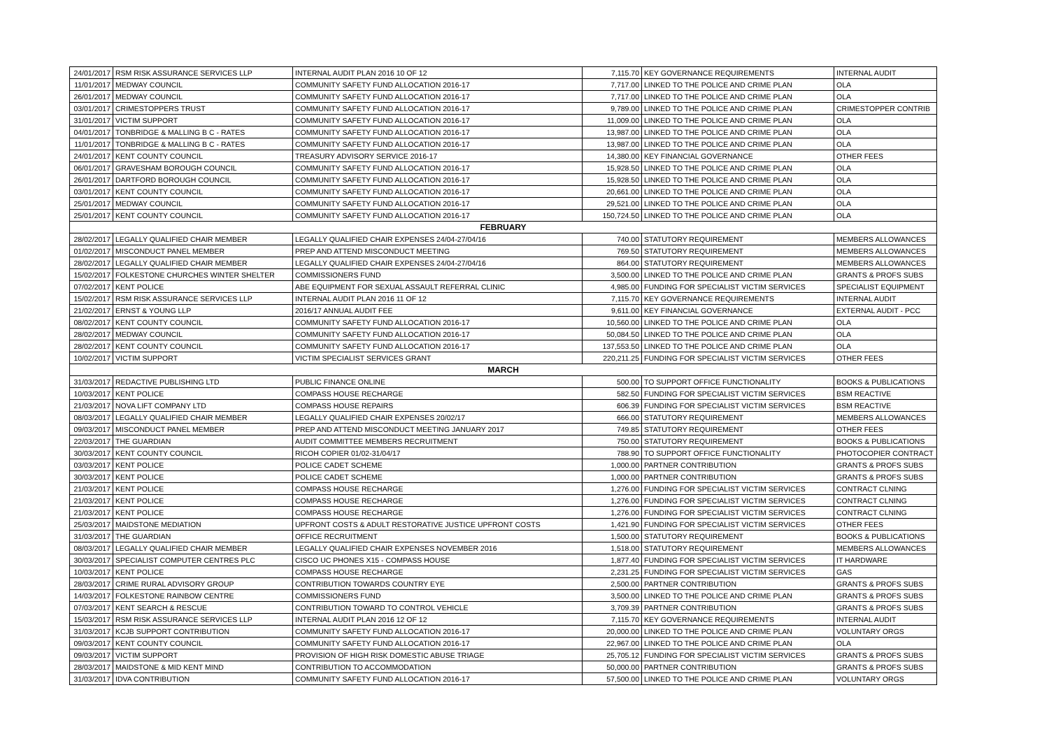| 24/01/2017 | RSM RISK ASSURANCE SERVICES LLP | INTERNAL AUDIT PLAN 2016 10 OF 12 | 7,115.70 | KEY GOVERNANCE REQUIREMENTS | INTERNAL AUDIT |
| 11/01/2017 | MEDWAY COUNCIL | COMMUNITY SAFETY FUND ALLOCATION 2016-17 | 7,717.00 | LINKED TO THE POLICE AND CRIME PLAN | OLA |
| 26/01/2017 | MEDWAY COUNCIL | COMMUNITY SAFETY FUND ALLOCATION 2016-17 | 7,717.00 | LINKED TO THE POLICE AND CRIME PLAN | OLA |
| 03/01/2017 | CRIMESTOPPERS TRUST | COMMUNITY SAFETY FUND ALLOCATION 2016-17 | 9,789.00 | LINKED TO THE POLICE AND CRIME PLAN | CRIMESTOPPER CONTRIB |
| 31/01/2017 | VICTIM SUPPORT | COMMUNITY SAFETY FUND ALLOCATION 2016-17 | 11,009.00 | LINKED TO THE POLICE AND CRIME PLAN | OLA |
| 04/01/2017 | TONBRIDGE & MALLING B C - RATES | COMMUNITY SAFETY FUND ALLOCATION 2016-17 | 13,987.00 | LINKED TO THE POLICE AND CRIME PLAN | OLA |
| 11/01/2017 | TONBRIDGE & MALLING B C - RATES | COMMUNITY SAFETY FUND ALLOCATION 2016-17 | 13,987.00 | LINKED TO THE POLICE AND CRIME PLAN | OLA |
| 24/01/2017 | KENT COUNTY COUNCIL | TREASURY ADVISORY SERVICE 2016-17 | 14,380.00 | KEY FINANCIAL GOVERNANCE | OTHER FEES |
| 06/01/2017 | GRAVESHAM BOROUGH COUNCIL | COMMUNITY SAFETY FUND ALLOCATION 2016-17 | 15,928.50 | LINKED TO THE POLICE AND CRIME PLAN | OLA |
| 26/01/2017 | DARTFORD BOROUGH COUNCIL | COMMUNITY SAFETY FUND ALLOCATION 2016-17 | 15,928.50 | LINKED TO THE POLICE AND CRIME PLAN | OLA |
| 03/01/2017 | KENT COUNTY COUNCIL | COMMUNITY SAFETY FUND ALLOCATION 2016-17 | 20,661.00 | LINKED TO THE POLICE AND CRIME PLAN | OLA |
| 25/01/2017 | MEDWAY COUNCIL | COMMUNITY SAFETY FUND ALLOCATION 2016-17 | 29,521.00 | LINKED TO THE POLICE AND CRIME PLAN | OLA |
| 25/01/2017 | KENT COUNTY COUNCIL | COMMUNITY SAFETY FUND ALLOCATION 2016-17 | 150,724.50 | LINKED TO THE POLICE AND CRIME PLAN | OLA |
| FEBRUARY | | | | | |
| 28/02/2017 | LEGALLY QUALIFIED CHAIR MEMBER | LEGALLY QUALIFIED CHAIR EXPENSES 24/04-27/04/16 | 740.00 | STATUTORY REQUIREMENT | MEMBERS ALLOWANCES |
| 01/02/2017 | MISCONDUCT PANEL MEMBER | PREP AND ATTEND MISCONDUCT MEETING | 769.50 | STATUTORY REQUIREMENT | MEMBERS ALLOWANCES |
| 28/02/2017 | LEGALLY QUALIFIED CHAIR MEMBER | LEGALLY QUALIFIED CHAIR EXPENSES 24/04-27/04/16 | 864.00 | STATUTORY REQUIREMENT | MEMBERS ALLOWANCES |
| 15/02/2017 | FOLKESTONE CHURCHES WINTER SHELTER | COMMISSIONERS FUND | 3,500.00 | LINKED TO THE POLICE AND CRIME PLAN | GRANTS & PROFS SUBS |
| 07/02/2017 | KENT POLICE | ABE EQUIPMENT FOR SEXUAL ASSAULT REFERRAL CLINIC | 4,985.00 | FUNDING FOR SPECIALIST VICTIM SERVICES | SPECIALIST EQUIPMENT |
| 15/02/2017 | RSM RISK ASSURANCE SERVICES LLP | INTERNAL AUDIT PLAN 2016 11 OF 12 | 7,115.70 | KEY GOVERNANCE REQUIREMENTS | INTERNAL AUDIT |
| 21/02/2017 | ERNST & YOUNG LLP | 2016/17 ANNUAL AUDIT FEE | 9,611.00 | KEY FINANCIAL GOVERNANCE | EXTERNAL AUDIT - PCC |
| 08/02/2017 | KENT COUNTY COUNCIL | COMMUNITY SAFETY FUND ALLOCATION 2016-17 | 10,560.00 | LINKED TO THE POLICE AND CRIME PLAN | OLA |
| 28/02/2017 | MEDWAY COUNCIL | COMMUNITY SAFETY FUND ALLOCATION 2016-17 | 50,084.50 | LINKED TO THE POLICE AND CRIME PLAN | OLA |
| 28/02/2017 | KENT COUNTY COUNCIL | COMMUNITY SAFETY FUND ALLOCATION 2016-17 | 137,553.50 | LINKED TO THE POLICE AND CRIME PLAN | OLA |
| 10/02/2017 | VICTIM SUPPORT | VICTIM SPECIALIST SERVICES GRANT | 220,211.25 | FUNDING FOR SPECIALIST VICTIM SERVICES | OTHER FEES |
| MARCH | | | | | |
| 31/03/2017 | REDACTIVE PUBLISHING LTD | PUBLIC FINANCE ONLINE | 500.00 | TO SUPPORT OFFICE FUNCTIONALITY | BOOKS & PUBLICATIONS |
| 10/03/2017 | KENT POLICE | COMPASS HOUSE RECHARGE | 582.50 | FUNDING FOR SPECIALIST VICTIM SERVICES | BSM REACTIVE |
| 21/03/2017 | NOVA LIFT COMPANY LTD | COMPASS HOUSE REPAIRS | 606.39 | FUNDING FOR SPECIALIST VICTIM SERVICES | BSM REACTIVE |
| 08/03/2017 | LEGALLY QUALIFIED CHAIR MEMBER | LEGALLY QUALIFIED CHAIR EXPENSES 20/02/17 | 666.00 | STATUTORY REQUIREMENT | MEMBERS ALLOWANCES |
| 09/03/2017 | MISCONDUCT PANEL MEMBER | PREP AND ATTEND MISCONDUCT MEETING JANUARY 2017 | 749.85 | STATUTORY REQUIREMENT | OTHER FEES |
| 22/03/2017 | THE GUARDIAN | AUDIT COMMITTEE MEMBERS RECRUITMENT | 750.00 | STATUTORY REQUIREMENT | BOOKS & PUBLICATIONS |
| 30/03/2017 | KENT COUNTY COUNCIL | RICOH COPIER 01/02-31/04/17 | 788.90 | TO SUPPORT OFFICE FUNCTIONALITY | PHOTOCOPIER CONTRACT |
| 03/03/2017 | KENT POLICE | POLICE CADET SCHEME | 1,000.00 | PARTNER CONTRIBUTION | GRANTS & PROFS SUBS |
| 30/03/2017 | KENT POLICE | POLICE CADET SCHEME | 1,000.00 | PARTNER CONTRIBUTION | GRANTS & PROFS SUBS |
| 21/03/2017 | KENT POLICE | COMPASS HOUSE RECHARGE | 1,276.00 | FUNDING FOR SPECIALIST VICTIM SERVICES | CONTRACT CLNING |
| 21/03/2017 | KENT POLICE | COMPASS HOUSE RECHARGE | 1,276.00 | FUNDING FOR SPECIALIST VICTIM SERVICES | CONTRACT CLNING |
| 21/03/2017 | KENT POLICE | COMPASS HOUSE RECHARGE | 1,276.00 | FUNDING FOR SPECIALIST VICTIM SERVICES | CONTRACT CLNING |
| 25/03/2017 | MAIDSTONE MEDIATION | UPFRONT COSTS & ADULT RESTORATIVE JUSTICE UPFRONT COSTS | 1,421.90 | FUNDING FOR SPECIALIST VICTIM SERVICES | OTHER FEES |
| 31/03/2017 | THE GUARDIAN | OFFICE RECRUITMENT | 1,500.00 | STATUTORY REQUIREMENT | BOOKS & PUBLICATIONS |
| 08/03/2017 | LEGALLY QUALIFIED CHAIR MEMBER | LEGALLY QUALIFIED CHAIR EXPENSES NOVEMBER 2016 | 1,518.00 | STATUTORY REQUIREMENT | MEMBERS ALLOWANCES |
| 30/03/2017 | SPECIALIST COMPUTER CENTRES PLC | CISCO UC PHONES X15 - COMPASS HOUSE | 1,877.40 | FUNDING FOR SPECIALIST VICTIM SERVICES | IT HARDWARE |
| 10/03/2017 | KENT POLICE | COMPASS HOUSE RECHARGE | 2,231.25 | FUNDING FOR SPECIALIST VICTIM SERVICES | GAS |
| 28/03/2017 | CRIME RURAL ADVISORY GROUP | CONTRIBUTION TOWARDS COUNTRY EYE | 2,500.00 | PARTNER CONTRIBUTION | GRANTS & PROFS SUBS |
| 14/03/2017 | FOLKESTONE RAINBOW CENTRE | COMMISSIONERS FUND | 3,500.00 | LINKED TO THE POLICE AND CRIME PLAN | GRANTS & PROFS SUBS |
| 07/03/2017 | KENT SEARCH & RESCUE | CONTRIBUTION TOWARD TO CONTROL VEHICLE | 3,709.39 | PARTNER CONTRIBUTION | GRANTS & PROFS SUBS |
| 15/03/2017 | RSM RISK ASSURANCE SERVICES LLP | INTERNAL AUDIT PLAN 2016 12 OF 12 | 7,115.70 | KEY GOVERNANCE REQUIREMENTS | INTERNAL AUDIT |
| 31/03/2017 | KCJB SUPPORT CONTRIBUTION | COMMUNITY SAFETY FUND ALLOCATION 2016-17 | 20,000.00 | LINKED TO THE POLICE AND CRIME PLAN | VOLUNTARY ORGS |
| 09/03/2017 | KENT COUNTY COUNCIL | COMMUNITY SAFETY FUND ALLOCATION 2016-17 | 22,967.00 | LINKED TO THE POLICE AND CRIME PLAN | OLA |
| 09/03/2017 | VICTIM SUPPORT | PROVISION OF HIGH RISK DOMESTIC ABUSE TRIAGE | 25,705.12 | FUNDING FOR SPECIALIST VICTIM SERVICES | GRANTS & PROFS SUBS |
| 28/03/2017 | MAIDSTONE & MID KENT MIND | CONTRIBUTION TO ACCOMMODATION | 50,000.00 | PARTNER CONTRIBUTION | GRANTS & PROFS SUBS |
| 31/03/2017 | IDVA CONTRIBUTION | COMMUNITY SAFETY FUND ALLOCATION 2016-17 | 57,500.00 | LINKED TO THE POLICE AND CRIME PLAN | VOLUNTARY ORGS |